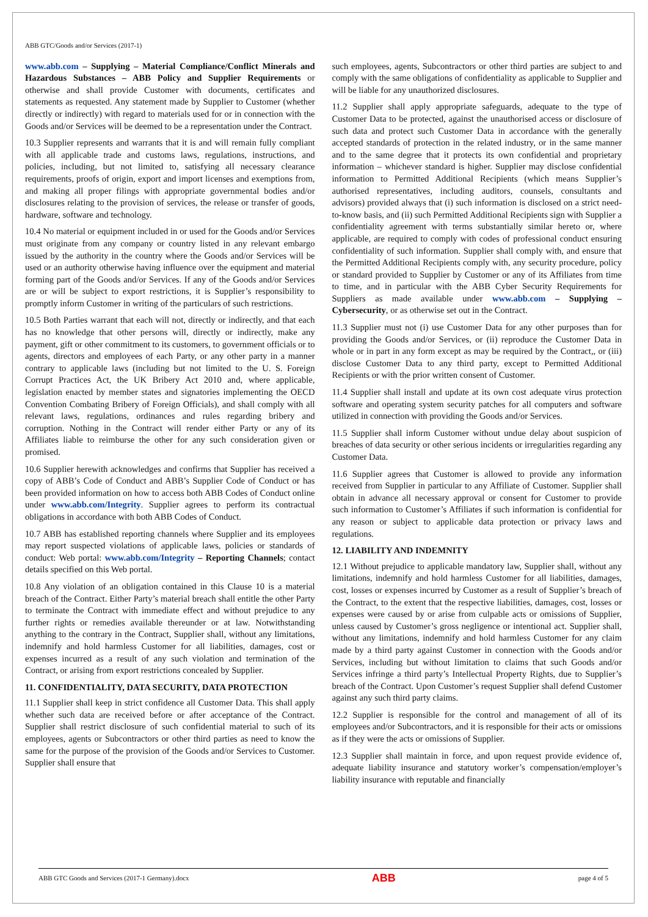ABB GTC/Goods and/or Services (2017-1)
www.abb.com – Supplying – Material Compliance/Conflict Minerals and Hazardous Substances – ABB Policy and Supplier Requirements or otherwise and shall provide Customer with documents, certificates and statements as requested. Any statement made by Supplier to Customer (whether directly or indirectly) with regard to materials used for or in connection with the Goods and/or Services will be deemed to be a representation under the Contract.
10.3 Supplier represents and warrants that it is and will remain fully compliant with all applicable trade and customs laws, regulations, instructions, and policies, including, but not limited to, satisfying all necessary clearance requirements, proofs of origin, export and import licenses and exemptions from, and making all proper filings with appropriate governmental bodies and/or disclosures relating to the provision of services, the release or transfer of goods, hardware, software and technology.
10.4 No material or equipment included in or used for the Goods and/or Services must originate from any company or country listed in any relevant embargo issued by the authority in the country where the Goods and/or Services will be used or an authority otherwise having influence over the equipment and material forming part of the Goods and/or Services. If any of the Goods and/or Services are or will be subject to export restrictions, it is Supplier’s responsibility to promptly inform Customer in writing of the particulars of such restrictions.
10.5 Both Parties warrant that each will not, directly or indirectly, and that each has no knowledge that other persons will, directly or indirectly, make any payment, gift or other commitment to its customers, to government officials or to agents, directors and employees of each Party, or any other party in a manner contrary to applicable laws (including but not limited to the U. S. Foreign Corrupt Practices Act, the UK Bribery Act 2010 and, where applicable, legislation enacted by member states and signatories implementing the OECD Convention Combating Bribery of Foreign Officials), and shall comply with all relevant laws, regulations, ordinances and rules regarding bribery and corruption. Nothing in the Contract will render either Party or any of its Affiliates liable to reimburse the other for any such consideration given or promised.
10.6 Supplier herewith acknowledges and confirms that Supplier has received a copy of ABB’s Code of Conduct and ABB’s Supplier Code of Conduct or has been provided information on how to access both ABB Codes of Conduct online under www.abb.com/Integrity. Supplier agrees to perform its contractual obligations in accordance with both ABB Codes of Conduct.
10.7 ABB has established reporting channels where Supplier and its employees may report suspected violations of applicable laws, policies or standards of conduct: Web portal: www.abb.com/Integrity – Reporting Channels; contact details specified on this Web portal.
10.8 Any violation of an obligation contained in this Clause 10 is a material breach of the Contract. Either Party’s material breach shall entitle the other Party to terminate the Contract with immediate effect and without prejudice to any further rights or remedies available thereunder or at law. Notwithstanding anything to the contrary in the Contract, Supplier shall, without any limitations, indemnify and hold harmless Customer for all liabilities, damages, cost or expenses incurred as a result of any such violation and termination of the Contract, or arising from export restrictions concealed by Supplier.
11. CONFIDENTIALITY, DATA SECURITY, DATA PROTECTION
11.1 Supplier shall keep in strict confidence all Customer Data. This shall apply whether such data are received before or after acceptance of the Contract. Supplier shall restrict disclosure of such confidential material to such of its employees, agents or Subcontractors or other third parties as need to know the same for the purpose of the provision of the Goods and/or Services to Customer. Supplier shall ensure that
such employees, agents, Subcontractors or other third parties are subject to and comply with the same obligations of confidentiality as applicable to Supplier and will be liable for any unauthorized disclosures.
11.2 Supplier shall apply appropriate safeguards, adequate to the type of Customer Data to be protected, against the unauthorised access or disclosure of such data and protect such Customer Data in accordance with the generally accepted standards of protection in the related industry, or in the same manner and to the same degree that it protects its own confidential and proprietary information – whichever standard is higher. Supplier may disclose confidential information to Permitted Additional Recipients (which means Supplier’s authorised representatives, including auditors, counsels, consultants and advisors) provided always that (i) such information is disclosed on a strict need-to-know basis, and (ii) such Permitted Additional Recipients sign with Supplier a confidentiality agreement with terms substantially similar hereto or, where applicable, are required to comply with codes of professional conduct ensuring confidentiality of such information. Supplier shall comply with, and ensure that the Permitted Additional Recipients comply with, any security procedure, policy or standard provided to Supplier by Customer or any of its Affiliates from time to time, and in particular with the ABB Cyber Security Requirements for Suppliers as made available under www.abb.com – Supplying – Cybersecurity, or as otherwise set out in the Contract.
11.3 Supplier must not (i) use Customer Data for any other purposes than for providing the Goods and/or Services, or (ii) reproduce the Customer Data in whole or in part in any form except as may be required by the Contract,, or (iii) disclose Customer Data to any third party, except to Permitted Additional Recipients or with the prior written consent of Customer.
11.4 Supplier shall install and update at its own cost adequate virus protection software and operating system security patches for all computers and software utilized in connection with providing the Goods and/or Services.
11.5 Supplier shall inform Customer without undue delay about suspicion of breaches of data security or other serious incidents or irregularities regarding any Customer Data.
11.6 Supplier agrees that Customer is allowed to provide any information received from Supplier in particular to any Affiliate of Customer. Supplier shall obtain in advance all necessary approval or consent for Customer to provide such information to Customer’s Affiliates if such information is confidential for any reason or subject to applicable data protection or privacy laws and regulations.
12. LIABILITY AND INDEMNITY
12.1 Without prejudice to applicable mandatory law, Supplier shall, without any limitations, indemnify and hold harmless Customer for all liabilities, damages, cost, losses or expenses incurred by Customer as a result of Supplier’s breach of the Contract, to the extent that the respective liabilities, damages, cost, losses or expenses were caused by or arise from culpable acts or omissions of Supplier, unless caused by Customer’s gross negligence or intentional act. Supplier shall, without any limitations, indemnify and hold harmless Customer for any claim made by a third party against Customer in connection with the Goods and/or Services, including but without limitation to claims that such Goods and/or Services infringe a third party’s Intellectual Property Rights, due to Supplier’s breach of the Contract. Upon Customer’s request Supplier shall defend Customer against any such third party claims.
12.2 Supplier is responsible for the control and management of all of its employees and/or Subcontractors, and it is responsible for their acts or omissions as if they were the acts or omissions of Supplier.
12.3 Supplier shall maintain in force, and upon request provide evidence of, adequate liability insurance and statutory worker’s compensation/employer’s liability insurance with reputable and financially
ABB GTC Goods and Services (2017-1 Germany).docx ABB page 4 of 5